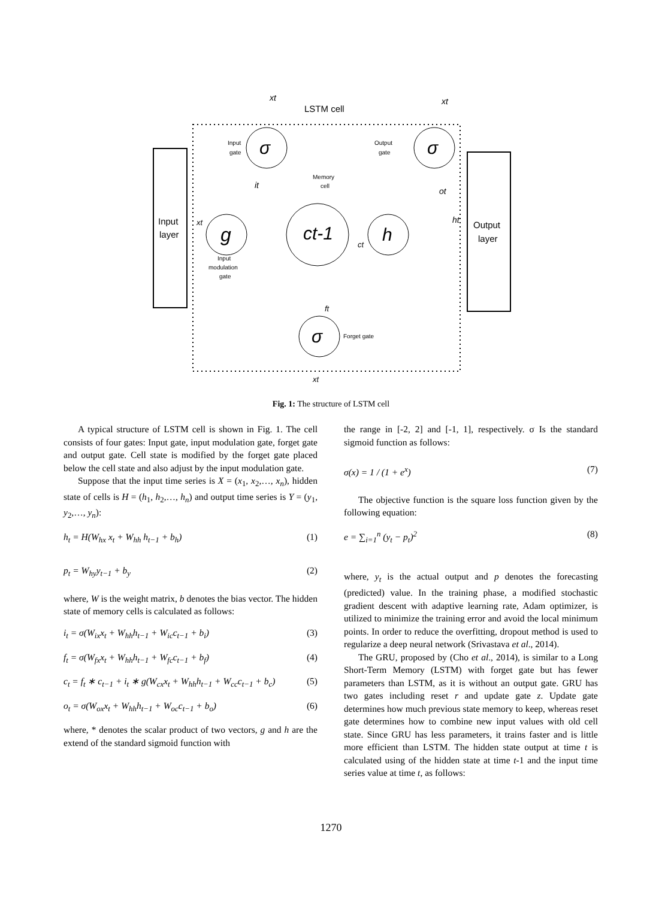LSTM cell
xt
xt
Input
gate
Output
gate
σ
σ
Memory
cell
it
ot
Input
layer
xt
g
ct-1
h
ht
Output
layer
ct
Input
modulation
gate
ft
σ
Forget gate
xt
Fig. 1: The structure of LSTM cell
A typical structure of LSTM cell is shown in Fig. 1. The cell consists of four gates: Input gate, input modulation gate, forget gate and output gate. Cell state is modified by the forget gate placed below the cell state and also adjust by the input modulation gate.
Suppose that the input time series is X = (x<sub>1</sub>, x<sub>2</sub>,…, x<sub>n</sub>), hidden state of cells is H = (h<sub>1</sub>, h<sub>2</sub>,…, h<sub>n</sub>) and output time series is Y = (y<sub>1</sub>, y<sub>2</sub>,…, y<sub>n</sub>):
h<sub>t</sub> = H(W<sub>hx</sub> x<sub>t</sub> + W<sub>hh</sub> h<sub>t−1</sub> + b<sub>h</sub>) (1)
p<sub>t</sub> = W<sub>hy</sub>y<sub>t−1</sub> + b<sub>y</sub> (2)
where, W is the weight matrix, b denotes the bias vector. The hidden state of memory cells is calculated as follows:
i<sub>t</sub> = σ(W<sub>ix</sub>x<sub>t</sub> + W<sub>hh</sub>h<sub>t−1</sub> + W<sub>ic</sub>c<sub>t−1</sub> + b<sub>i</sub>) (3)
f<sub>t</sub> = σ(W<sub>fx</sub>x<sub>t</sub> + W<sub>hh</sub>h<sub>t−1</sub> + W<sub>fc</sub>c<sub>t−1</sub> + b<sub>f</sub>) (4)
c<sub>t</sub> = f<sub>t</sub> ∗ c<sub>t−1</sub> + i<sub>t</sub> ∗ g(W<sub>cx</sub>x<sub>t</sub> + W<sub>hh</sub>h<sub>t−1</sub> + W<sub>cc</sub>c<sub>t−1</sub> + b<sub>c</sub>) (5)
o<sub>t</sub> = σ(W<sub>ox</sub>x<sub>t</sub> + W<sub>hh</sub>h<sub>t−1</sub> + W<sub>oc</sub>c<sub>t−1</sub> + b<sub>o</sub>) (6)
where, * denotes the scalar product of two vectors, g and h are the extend of the standard sigmoid function with
the range in [-2, 2] and [-1, 1], respectively. σ Is the standard sigmoid function as follows:
σ(x) = 1 / (1 + e<sup>x</sup>) (7)
The objective function is the square loss function given by the following equation:
e = ∑<sub>i=1</sub><sup>n</sup> (y<sub>t</sub> − p<sub>t</sub>)<sup>2</sup> (8)
where, y<sub>t</sub> is the actual output and p denotes the forecasting (predicted) value. In the training phase, a modified stochastic gradient descent with adaptive learning rate, Adam optimizer, is utilized to minimize the training error and avoid the local minimum points. In order to reduce the overfitting, dropout method is used to regularize a deep neural network (Srivastava et al., 2014).
The GRU, proposed by (Cho et al., 2014), is similar to a Long Short-Term Memory (LSTM) with forget gate but has fewer parameters than LSTM, as it is without an output gate. GRU has two gates including reset r and update gate z. Update gate determines how much previous state memory to keep, whereas reset gate determines how to combine new input values with old cell state. Since GRU has less parameters, it trains faster and is little more efficient than LSTM. The hidden state output at time t is calculated using of the hidden state at time t-1 and the input time series value at time t, as follows:
1270